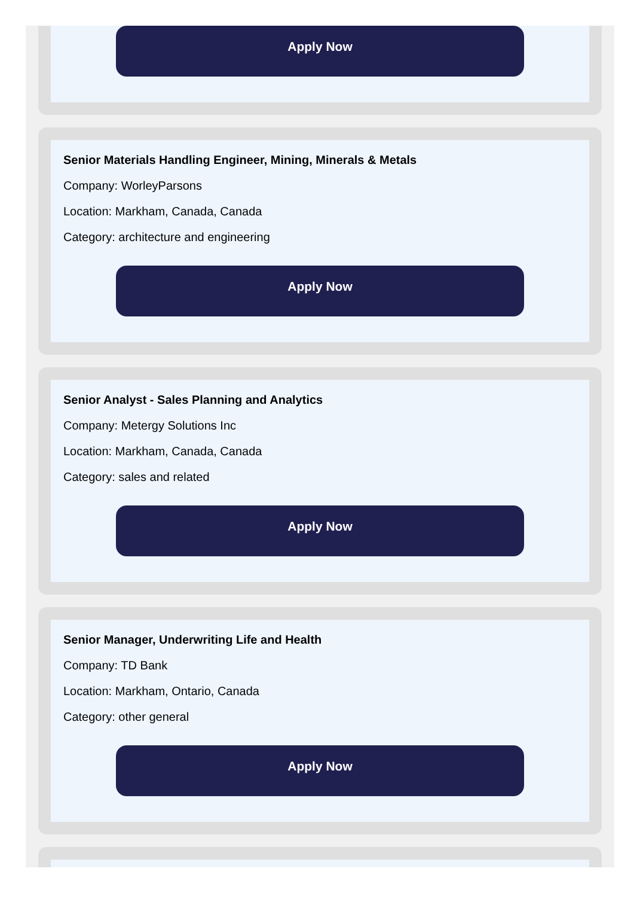Apply Now
Senior Materials Handling Engineer, Mining, Minerals & Metals
Company: WorleyParsons
Location: Markham, Canada, Canada
Category: architecture and engineering
Apply Now
Senior Analyst - Sales Planning and Analytics
Company: Metergy Solutions Inc
Location: Markham, Canada, Canada
Category: sales and related
Apply Now
Senior Manager, Underwriting Life and Health
Company: TD Bank
Location: Markham, Ontario, Canada
Category: other general
Apply Now